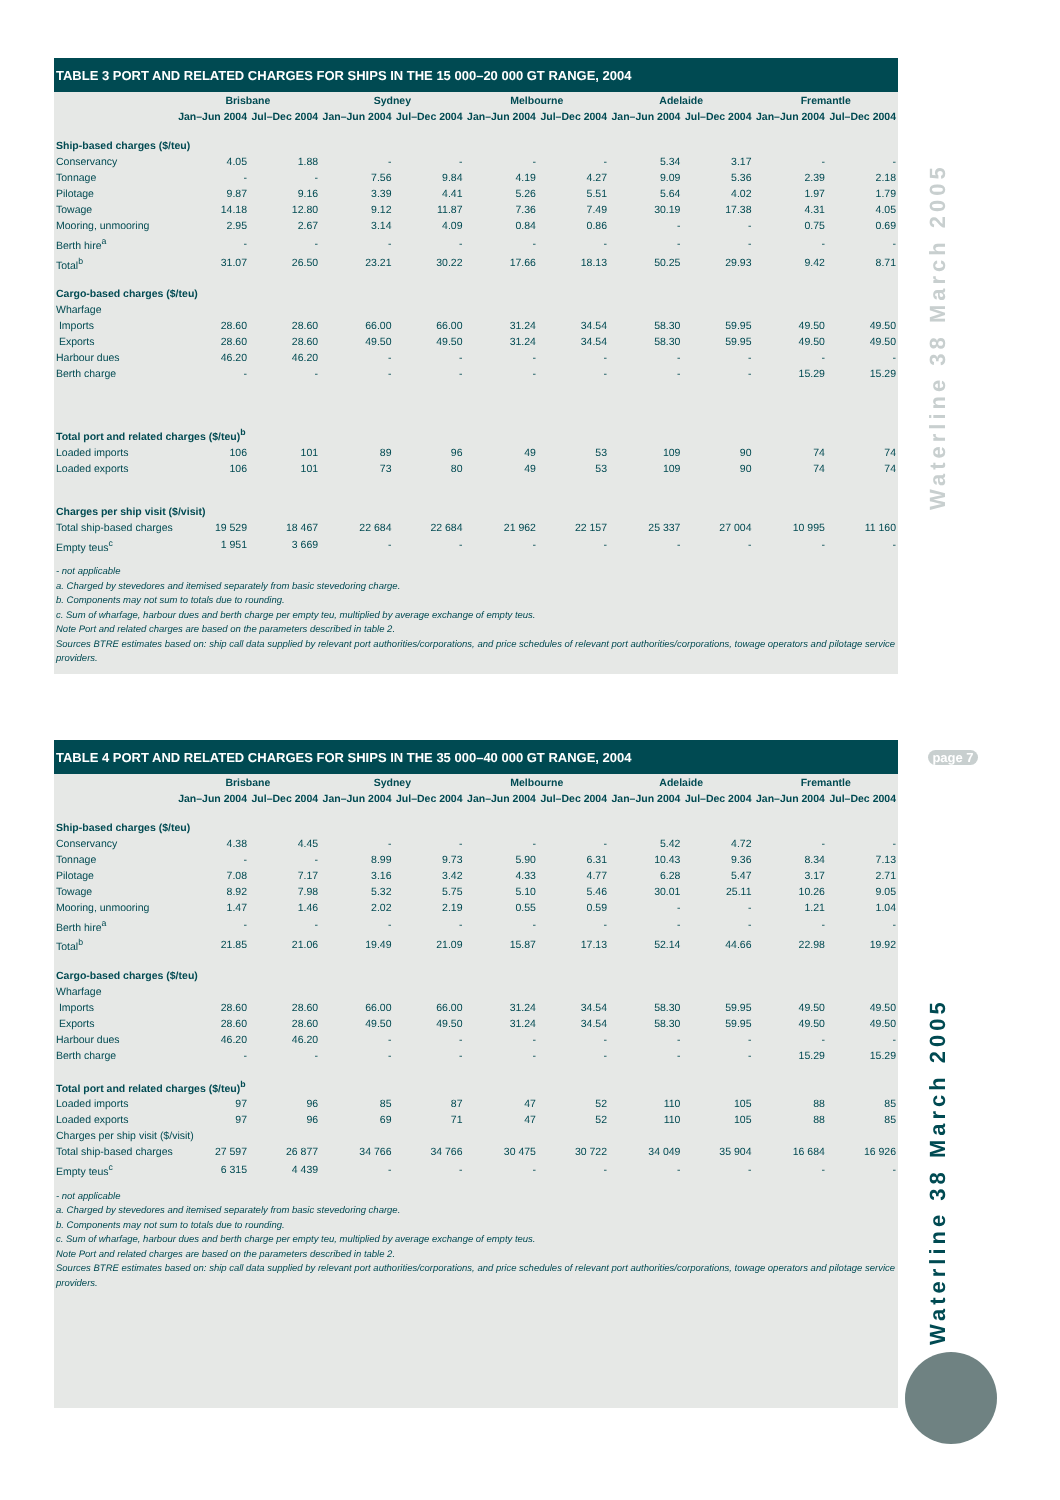Waterline 38 March 2005
page 7
Waterline 38 March 2005
TABLE 3 PORT AND RELATED CHARGES FOR SHIPS IN THE 15 000–20 000 GT RANGE, 2004
| | Brisbane | | Sydney | | Melbourne | | Adelaide | | Fremantle | |
| --- | --- | --- | --- | --- | --- | --- | --- | --- | --- | --- |
| | Jan–Jun 2004 | Jul–Dec 2004 | Jan–Jun 2004 | Jul–Dec 2004 | Jan–Jun 2004 | Jul–Dec 2004 | Jan–Jun 2004 | Jul–Dec 2004 | Jan–Jun 2004 | Jul–Dec 2004 |
| Ship-based charges ($/teu) | | | | | | | | | | |
| Conservancy | 4.05 | 1.88 | - | - | - | - | 5.34 | 3.17 | - | - |
| Tonnage | - | - | 7.56 | 9.84 | 4.19 | 4.27 | 9.09 | 5.36 | 2.39 | 2.18 |
| Pilotage | 9.87 | 9.16 | 3.39 | 4.41 | 5.26 | 5.51 | 5.64 | 4.02 | 1.97 | 1.79 |
| Towage | 14.18 | 12.80 | 9.12 | 11.87 | 7.36 | 7.49 | 30.19 | 17.38 | 4.31 | 4.05 |
| Mooring, unmooring | 2.95 | 2.67 | 3.14 | 4.09 | 0.84 | 0.86 | - | - | 0.75 | 0.69 |
| Berth hire<sup>a</sup> | - | - | - | - | - | - | - | - | - | - |
| Total<sup>b</sup> | 31.07 | 26.50 | 23.21 | 30.22 | 17.66 | 18.13 | 50.25 | 29.93 | 9.42 | 8.71 |
| Cargo-based charges ($/teu) | | | | | | | | | | |
| Wharfage | | | | | | | | | | |
| Imports | 28.60 | 28.60 | 66.00 | 66.00 | 31.24 | 34.54 | 58.30 | 59.95 | 49.50 | 49.50 |
| Exports | 28.60 | 28.60 | 49.50 | 49.50 | 31.24 | 34.54 | 58.30 | 59.95 | 49.50 | 49.50 |
| Harbour dues | 46.20 | 46.20 | - | - | - | - | - | - | - | - |
| Berth charge | - | - | - | - | - | - | - | - | 15.29 | 15.29 |
| Total port and related charges ($/teu)<sup>b</sup> | | | | | | | | | | |
| Loaded imports | 106 | 101 | 89 | 96 | 49 | 53 | 109 | 90 | 74 | 74 |
| Loaded exports | 106 | 101 | 73 | 80 | 49 | 53 | 109 | 90 | 74 | 74 |
| Charges per ship visit ($/visit) | | | | | | | | | | |
| Total ship-based charges | 19 529 | 18 467 | 22 684 | 22 684 | 21 962 | 22 157 | 25 337 | 27 004 | 10 995 | 11 160 |
| Empty teus<sup>c</sup> | 1 951 | 3 669 | - | - | - | - | - | - | - | - |
- not applicable
a. Charged by stevedores and itemised separately from basic stevedoring charge.
b. Components may not sum to totals due to rounding.
c. Sum of wharfage, harbour dues and berth charge per empty teu, multiplied by average exchange of empty teus.
Note Port and related charges are based on the parameters described in table 2.
Sources BTRE estimates based on: ship call data supplied by relevant port authorities/corporations, and price schedules of relevant port authorities/corporations, towage operators and pilotage service providers.
TABLE 4 PORT AND RELATED CHARGES FOR SHIPS IN THE 35 000–40 000 GT RANGE, 2004
| | Brisbane | | Sydney | | Melbourne | | Adelaide | | Fremantle | |
| --- | --- | --- | --- | --- | --- | --- | --- | --- | --- | --- |
| | Jan–Jun 2004 | Jul–Dec 2004 | Jan–Jun 2004 | Jul–Dec 2004 | Jan–Jun 2004 | Jul–Dec 2004 | Jan–Jun 2004 | Jul–Dec 2004 | Jan–Jun 2004 | Jul–Dec 2004 |
| Ship-based charges ($/teu) | | | | | | | | | | |
| Conservancy | 4.38 | 4.45 | - | - | - | - | 5.42 | 4.72 | - | - |
| Tonnage | - | - | 8.99 | 9.73 | 5.90 | 6.31 | 10.43 | 9.36 | 8.34 | 7.13 |
| Pilotage | 7.08 | 7.17 | 3.16 | 3.42 | 4.33 | 4.77 | 6.28 | 5.47 | 3.17 | 2.71 |
| Towage | 8.92 | 7.98 | 5.32 | 5.75 | 5.10 | 5.46 | 30.01 | 25.11 | 10.26 | 9.05 |
| Mooring, unmooring | 1.47 | 1.46 | 2.02 | 2.19 | 0.55 | 0.59 | - | - | 1.21 | 1.04 |
| Berth hire<sup>a</sup> | - | - | - | - | - | - | - | - | - | - |
| Total<sup>b</sup> | 21.85 | 21.06 | 19.49 | 21.09 | 15.87 | 17.13 | 52.14 | 44.66 | 22.98 | 19.92 |
| Cargo-based charges ($/teu) | | | | | | | | | | |
| Wharfage | | | | | | | | | | |
| Imports | 28.60 | 28.60 | 66.00 | 66.00 | 31.24 | 34.54 | 58.30 | 59.95 | 49.50 | 49.50 |
| Exports | 28.60 | 28.60 | 49.50 | 49.50 | 31.24 | 34.54 | 58.30 | 59.95 | 49.50 | 49.50 |
| Harbour dues | 46.20 | 46.20 | - | - | - | - | - | - | - | - |
| Berth charge | - | - | - | - | - | - | - | - | 15.29 | 15.29 |
| Total port and related charges ($/teu)<sup>b</sup> | | | | | | | | | | |
| Loaded imports | 97 | 96 | 85 | 87 | 47 | 52 | 110 | 105 | 88 | 85 |
| Loaded exports | 97 | 96 | 69 | 71 | 47 | 52 | 110 | 105 | 88 | 85 |
| Charges per ship visit ($/visit) | | | | | | | | | | |
| Total ship-based charges | 27 597 | 26 877 | 34 766 | 34 766 | 30 475 | 30 722 | 34 049 | 35 904 | 16 684 | 16 926 |
| Empty teus<sup>c</sup> | 6 315 | 4 439 | - | - | - | - | - | - | - | - |
- not applicable
a. Charged by stevedores and itemised separately from basic stevedoring charge.
b. Components may not sum to totals due to rounding.
c. Sum of wharfage, harbour dues and berth charge per empty teu, multiplied by average exchange of empty teus.
Note Port and related charges are based on the parameters described in table 2.
Sources BTRE estimates based on: ship call data supplied by relevant port authorities/corporations, and price schedules of relevant port authorities/corporations, towage operators and pilotage service providers.